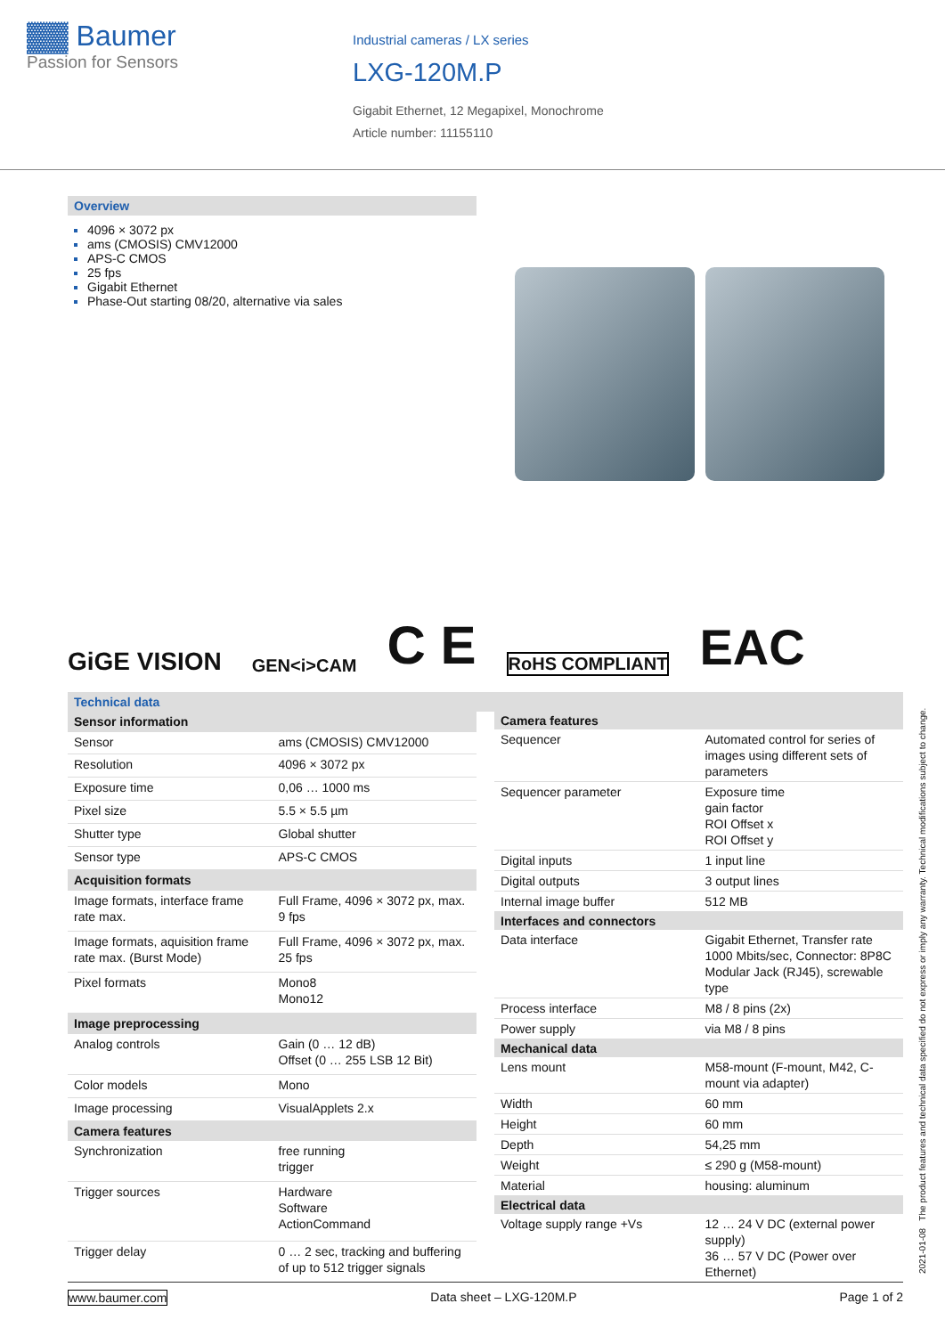▓▓ Baumer
Passion for Sensors
Industrial cameras / LX series
LXG-120M.P
Gigabit Ethernet, 12 Megapixel, Monochrome
Article number: 11155110
Overview
4096 × 3072 px
ams (CMOSIS) CMV12000
APS-C CMOS
25 fps
Gigabit Ethernet
Phase-Out starting 08/20, alternative via sales
GiGE VISION GEN<i>CAM C E RoHS COMPLIANT EAC
Technical data
| Sensor information | |
| --- | --- |
| Sensor | ams (CMOSIS) CMV12000 |
| Resolution | 4096 × 3072 px |
| Exposure time | 0,06 … 1000 ms |
| Pixel size | 5.5 × 5.5 µm |
| Shutter type | Global shutter |
| Sensor type | APS-C CMOS |
| Acquisition formats | |
| Image formats, interface frame rate max. | Full Frame, 4096 × 3072 px, max. 9 fps |
| Image formats, aquisition frame rate max. (Burst Mode) | Full Frame, 4096 × 3072 px, max. 25 fps |
| Pixel formats | Mono8 Mono12 |
| Image preprocessing | |
| Analog controls | Gain (0 … 12 dB) Offset (0 … 255 LSB 12 Bit) |
| Color models | Mono |
| Image processing | VisualApplets 2.x |
| Camera features | |
| Synchronization | free running trigger |
| Trigger sources | Hardware Software ActionCommand |
| Trigger delay | 0 … 2 sec, tracking and buffering of up to 512 trigger signals |
| Camera features | |
| --- | --- |
| Sequencer | Automated control for series of images using different sets of parameters |
| Sequencer parameter | Exposure time gain factor ROI Offset x ROI Offset y |
| Digital inputs | 1 input line |
| Digital outputs | 3 output lines |
| Internal image buffer | 512 MB |
| Interfaces and connectors | |
| Data interface | Gigabit Ethernet, Transfer rate 1000 Mbits/sec, Connector: 8P8C Modular Jack (RJ45), screwable type |
| Process interface | M8 / 8 pins (2x) |
| Power supply | via M8 / 8 pins |
| Mechanical data | |
| Lens mount | M58-mount (F-mount, M42, C-mount via adapter) |
| Width | 60 mm |
| Height | 60 mm |
| Depth | 54,25 mm |
| Weight | ≤ 290 g (M58-mount) |
| Material | housing: aluminum |
| Electrical data | |
| Voltage supply range +Vs | 12 … 24 V DC (external power supply) 36 … 57 V DC (Power over Ethernet) |
2021-01-08 The product features and technical data specified do not express or imply any warranty. Technical modifications subject to change.
www.baumer.com Data sheet – LXG-120M.P Page 1 of 2